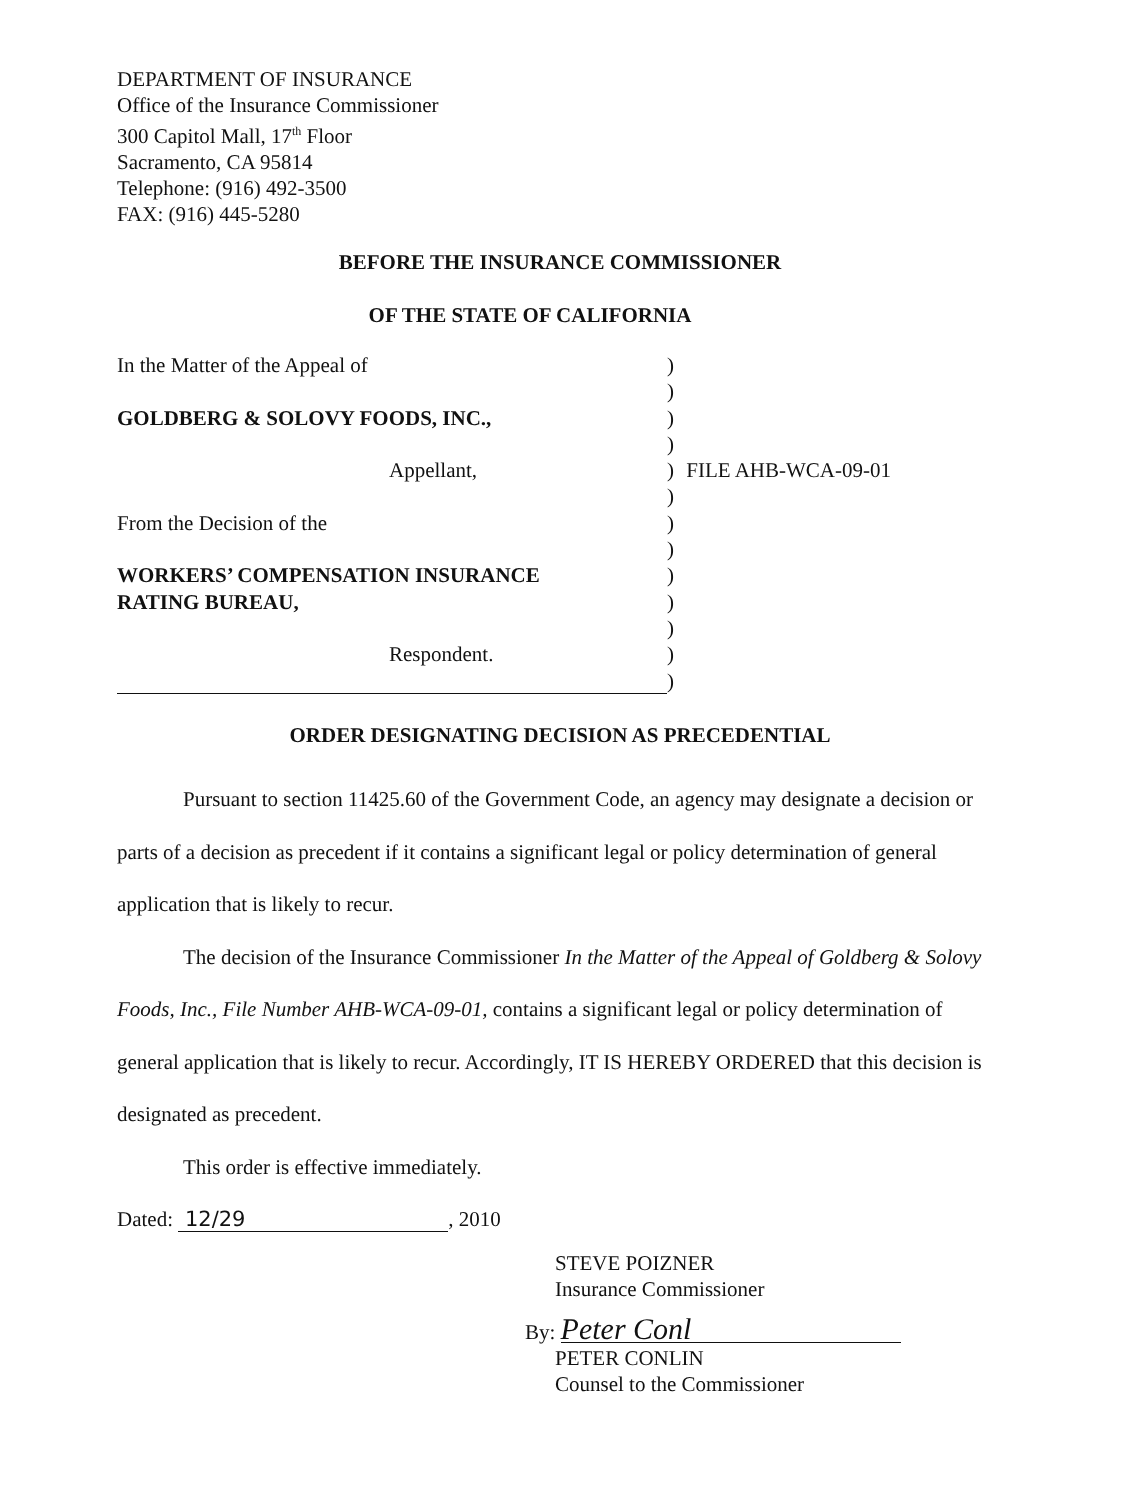DEPARTMENT OF INSURANCE
Office of the Insurance Commissioner
300 Capitol Mall, 17<sup>th</sup> Floor
Sacramento, CA 95814
Telephone: (916) 492-3500
FAX: (916) 445-5280
BEFORE THE INSURANCE COMMISSIONER
OF THE STATE OF CALIFORNIA
In the Matter of the Appeal of )
)
GOLDBERG & SOLOVY FOODS, INC., )
)
Appellant, ) FILE AHB-WCA-09-01
)
From the Decision of the )
)
WORKERS’ COMPENSATION INSURANCE )
RATING BUREAU, )
)
Respondent. )
)
ORDER DESIGNATING DECISION AS PRECEDENTIAL
Pursuant to section 11425.60 of the Government Code, an agency may designate a decision or parts of a decision as precedent if it contains a significant legal or policy determination of general application that is likely to recur.
The decision of the Insurance Commissioner In the Matter of the Appeal of Goldberg & Solovy Foods, Inc., File Number AHB-WCA-09-01, contains a significant legal or policy determination of general application that is likely to recur. Accordingly, IT IS HEREBY ORDERED that this decision is designated as precedent.
This order is effective immediately.
Dated: 12/29, 2010
STEVE POIZNER
Insurance Commissioner
By: Peter Conl
PETER CONLIN
Counsel to the Commissioner